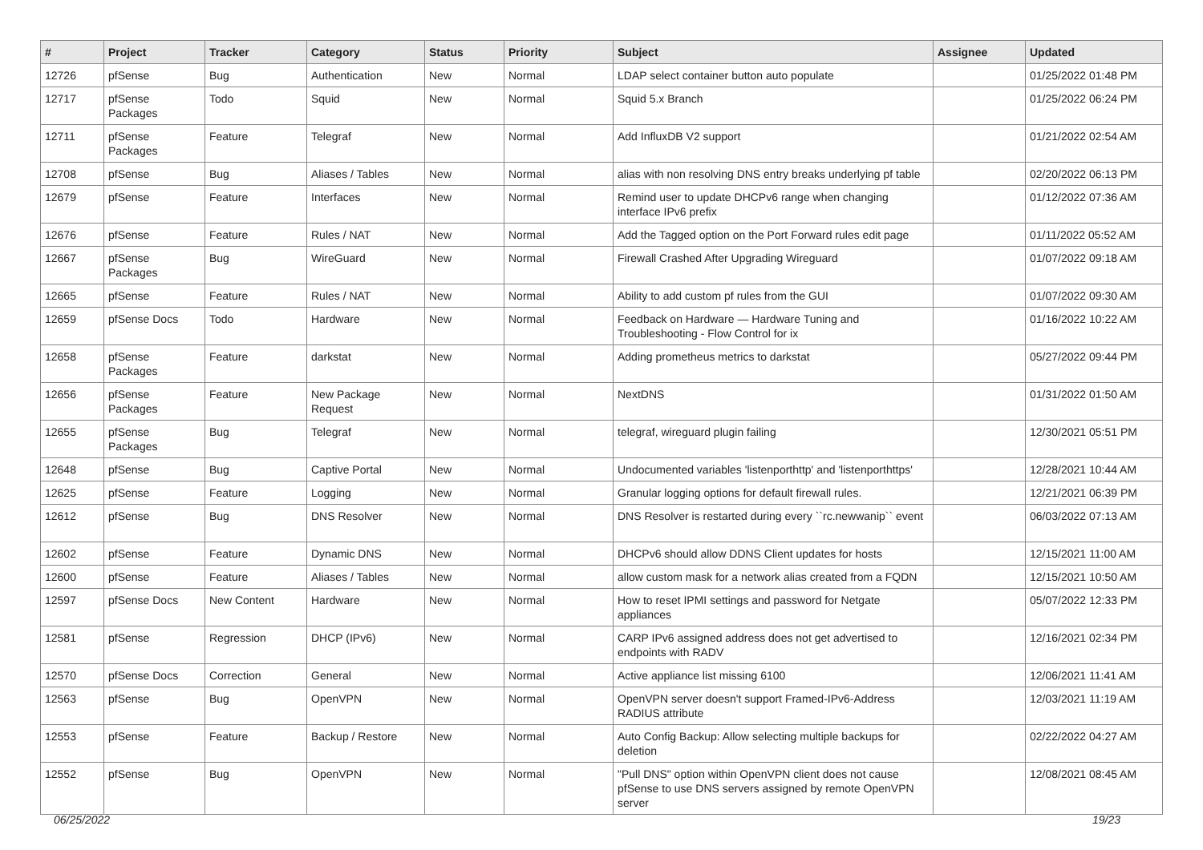| # | Project | Tracker | Category | Status | Priority | Subject | Assignee | Updated |
| --- | --- | --- | --- | --- | --- | --- | --- | --- |
| 12726 | pfSense | Bug | Authentication | New | Normal | LDAP select container button auto populate | | 01/25/2022 01:48 PM |
| 12717 | pfSense Packages | Todo | Squid | New | Normal | Squid 5.x Branch | | 01/25/2022 06:24 PM |
| 12711 | pfSense Packages | Feature | Telegraf | New | Normal | Add InfluxDB V2 support | | 01/21/2022 02:54 AM |
| 12708 | pfSense | Bug | Aliases / Tables | New | Normal | alias with non resolving DNS entry breaks underlying pf table | | 02/20/2022 06:13 PM |
| 12679 | pfSense | Feature | Interfaces | New | Normal | Remind user to update DHCPv6 range when changing interface IPv6 prefix | | 01/12/2022 07:36 AM |
| 12676 | pfSense | Feature | Rules / NAT | New | Normal | Add the Tagged option on the Port Forward rules edit page | | 01/11/2022 05:52 AM |
| 12667 | pfSense Packages | Bug | WireGuard | New | Normal | Firewall Crashed After Upgrading Wireguard | | 01/07/2022 09:18 AM |
| 12665 | pfSense | Feature | Rules / NAT | New | Normal | Ability to add custom pf rules from the GUI | | 01/07/2022 09:30 AM |
| 12659 | pfSense Docs | Todo | Hardware | New | Normal | Feedback on Hardware — Hardware Tuning and Troubleshooting - Flow Control for ix | | 01/16/2022 10:22 AM |
| 12658 | pfSense Packages | Feature | darkstat | New | Normal | Adding prometheus metrics to darkstat | | 05/27/2022 09:44 PM |
| 12656 | pfSense Packages | Feature | New Package Request | New | Normal | NextDNS | | 01/31/2022 01:50 AM |
| 12655 | pfSense Packages | Bug | Telegraf | New | Normal | telegraf, wireguard plugin failing | | 12/30/2021 05:51 PM |
| 12648 | pfSense | Bug | Captive Portal | New | Normal | Undocumented variables 'listenporthttp' and 'listenporthttps' | | 12/28/2021 10:44 AM |
| 12625 | pfSense | Feature | Logging | New | Normal | Granular logging options for default firewall rules. | | 12/21/2021 06:39 PM |
| 12612 | pfSense | Bug | DNS Resolver | New | Normal | DNS Resolver is restarted during every ``rc.newwanip`` event | | 06/03/2022 07:13 AM |
| 12602 | pfSense | Feature | Dynamic DNS | New | Normal | DHCPv6 should allow DDNS Client updates for hosts | | 12/15/2021 11:00 AM |
| 12600 | pfSense | Feature | Aliases / Tables | New | Normal | allow custom mask for a network alias created from a FQDN | | 12/15/2021 10:50 AM |
| 12597 | pfSense Docs | New Content | Hardware | New | Normal | How to reset IPMI settings and password for Netgate appliances | | 05/07/2022 12:33 PM |
| 12581 | pfSense | Regression | DHCP (IPv6) | New | Normal | CARP IPv6 assigned address does not get advertised to endpoints with RADV | | 12/16/2021 02:34 PM |
| 12570 | pfSense Docs | Correction | General | New | Normal | Active appliance list missing 6100 | | 12/06/2021 11:41 AM |
| 12563 | pfSense | Bug | OpenVPN | New | Normal | OpenVPN server doesn't support Framed-IPv6-Address RADIUS attribute | | 12/03/2021 11:19 AM |
| 12553 | pfSense | Feature | Backup / Restore | New | Normal | Auto Config Backup: Allow selecting multiple backups for deletion | | 02/22/2022 04:27 AM |
| 12552 | pfSense | Bug | OpenVPN | New | Normal | "Pull DNS" option within OpenVPN client does not cause pfSense to use DNS servers assigned by remote OpenVPN server | | 12/08/2021 08:45 AM |
06/25/2022 19/23